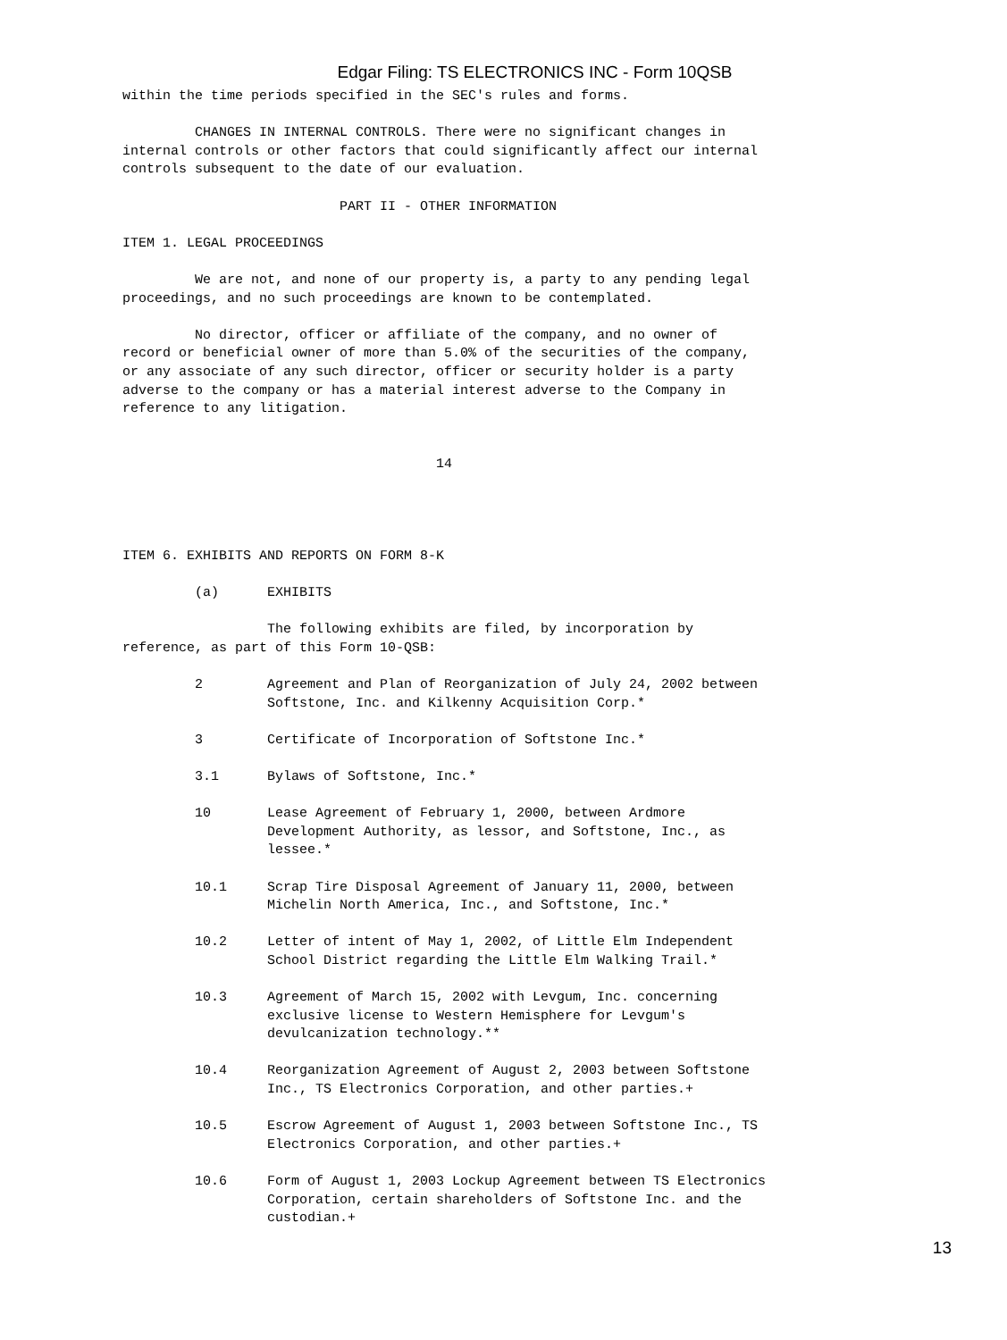Edgar Filing: TS ELECTRONICS INC - Form 10QSB
within the time periods specified in the SEC's rules and forms. CHANGES IN INTERNAL CONTROLS. There were no significant changes in internal controls or other factors that could significantly affect our internal controls subsequent to the date of our evaluation. PART II - OTHER INFORMATION ITEM 1. LEGAL PROCEEDINGS We are not, and none of our property is, a party to any pending legal proceedings, and no such proceedings are known to be contemplated. No director, officer or affiliate of the company, and no owner of record or beneficial owner of more than 5.0% of the securities of the company, or any associate of any such director, officer or security holder is a party adverse to the company or has a material interest adverse to the Company in reference to any litigation. 14 ITEM 6. EXHIBITS AND REPORTS ON FORM 8-K (a) EXHIBITS The following exhibits are filed, by incorporation by reference, as part of this Form 10-QSB: 2 Agreement and Plan of Reorganization of July 24, 2002 between Softstone, Inc. and Kilkenny Acquisition Corp.* 3 Certificate of Incorporation of Softstone Inc.* 3.1 Bylaws of Softstone, Inc.* 10 Lease Agreement of February 1, 2000, between Ardmore Development Authority, as lessor, and Softstone, Inc., as lessee.* 10.1 Scrap Tire Disposal Agreement of January 11, 2000, between Michelin North America, Inc., and Softstone, Inc.* 10.2 Letter of intent of May 1, 2002, of Little Elm Independent School District regarding the Little Elm Walking Trail.* 10.3 Agreement of March 15, 2002 with Levgum, Inc. concerning exclusive license to Western Hemisphere for Levgum's devulcanization technology.** 10.4 Reorganization Agreement of August 2, 2003 between Softstone Inc., TS Electronics Corporation, and other parties.+ 10.5 Escrow Agreement of August 1, 2003 between Softstone Inc., TS Electronics Corporation, and other parties.+ 10.6 Form of August 1, 2003 Lockup Agreement between TS Electronics Corporation, certain shareholders of Softstone Inc. and the custodian.+
13